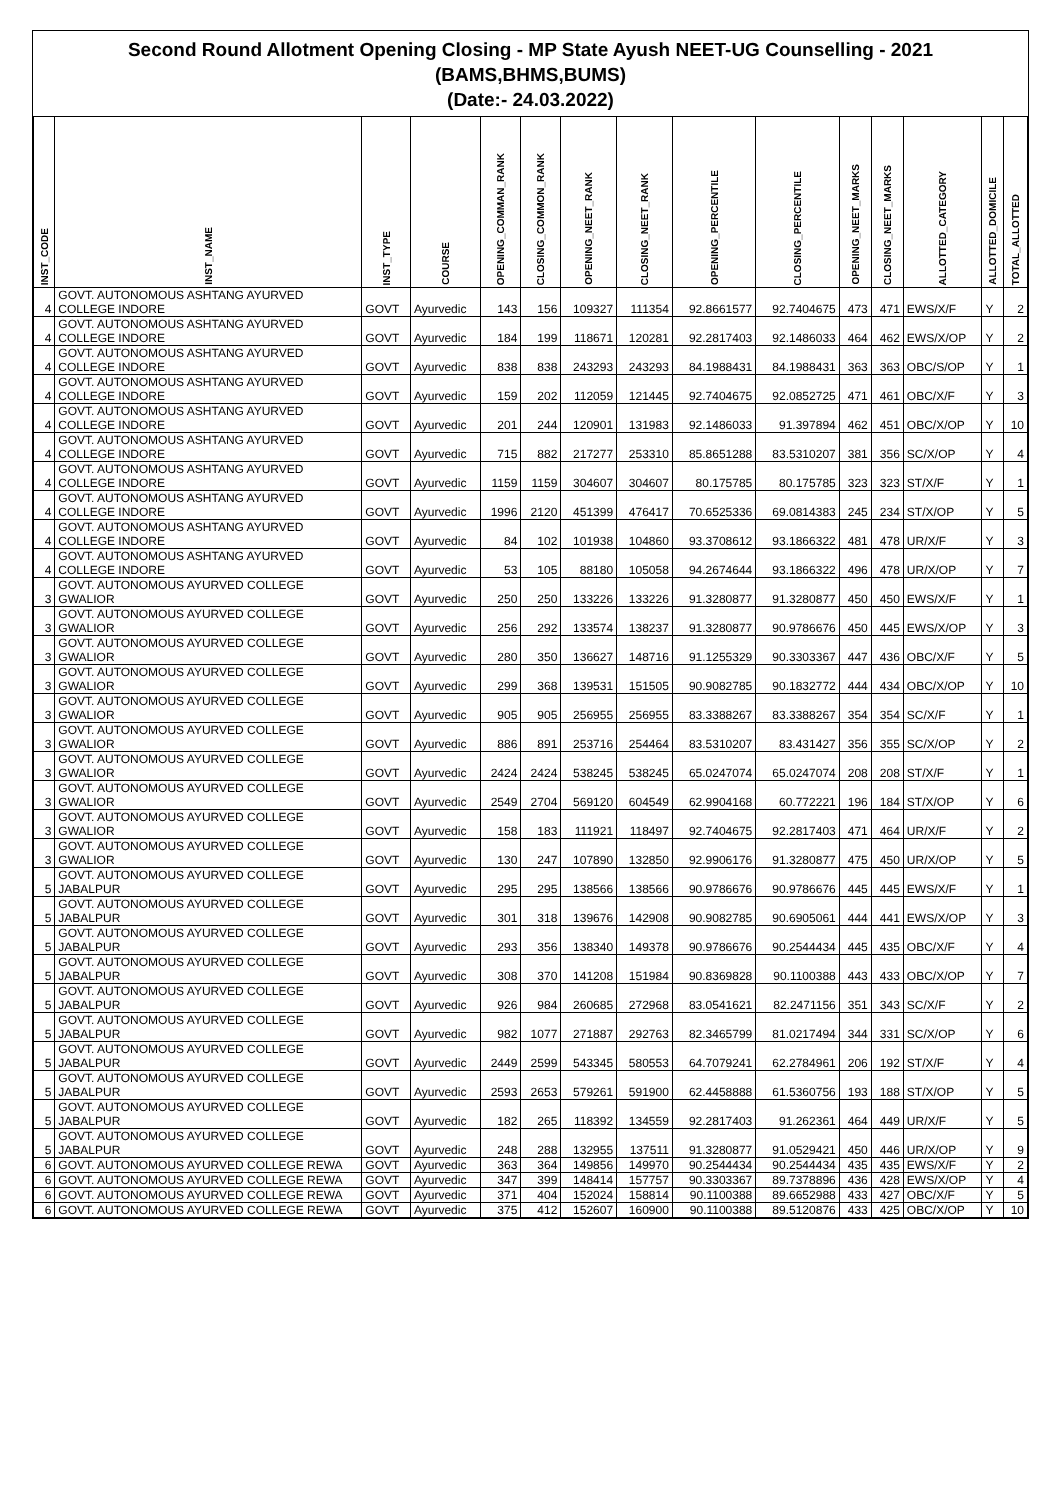Second Round Allotment Opening Closing - MP State Ayush NEET-UG Counselling - 2021 (BAMS,BHMS,BUMS)
(Date:- 24.03.2022)
| INST_CODE | INST_NAME | INST_TYPE | COURSE | OPENING_COMMAN_RANK | CLOSING_COMMON_RANK | OPENING_NEET_RANK | CLOSING_NEET_RANK | OPENING_PERCENTILE | CLOSING_PERCENTILE | OPENING_NEET_MARKS | CLOSING_NEET_MARKS | ALLOTTED_CATEGORY | ALLOTTED_DOMICILE | TOTAL_ALLOTTED |
| --- | --- | --- | --- | --- | --- | --- | --- | --- | --- | --- | --- | --- | --- | --- |
| 4 | GOVT. AUTONOMOUS ASHTANG AYURVED COLLEGE INDORE | GOVT | Ayurvedic | 143 | 156 | 109327 | 111354 | 92.8661577 | 92.7404675 | 473 | 471 | EWS/X/F | Y | 2 |
| 4 | GOVT. AUTONOMOUS ASHTANG AYURVED COLLEGE INDORE | GOVT | Ayurvedic | 184 | 199 | 118671 | 120281 | 92.2817403 | 92.1486033 | 464 | 462 | EWS/X/OP | Y | 2 |
| 4 | GOVT. AUTONOMOUS ASHTANG AYURVED COLLEGE INDORE | GOVT | Ayurvedic | 838 | 838 | 243293 | 243293 | 84.1988431 | 84.1988431 | 363 | 363 | OBC/S/OP | Y | 1 |
| 4 | GOVT. AUTONOMOUS ASHTANG AYURVED COLLEGE INDORE | GOVT | Ayurvedic | 159 | 202 | 112059 | 121445 | 92.7404675 | 92.0852725 | 471 | 461 | OBC/X/F | Y | 3 |
| 4 | GOVT. AUTONOMOUS ASHTANG AYURVED COLLEGE INDORE | GOVT | Ayurvedic | 201 | 244 | 120901 | 131983 | 92.1486033 | 91.397894 | 462 | 451 | OBC/X/OP | Y | 10 |
| 4 | GOVT. AUTONOMOUS ASHTANG AYURVED COLLEGE INDORE | GOVT | Ayurvedic | 715 | 882 | 217277 | 253310 | 85.8651288 | 83.5310207 | 381 | 356 | SC/X/OP | Y | 4 |
| 4 | GOVT. AUTONOMOUS ASHTANG AYURVED COLLEGE INDORE | GOVT | Ayurvedic | 1159 | 1159 | 304607 | 304607 | 80.175785 | 80.175785 | 323 | 323 | ST/X/F | Y | 1 |
| 4 | GOVT. AUTONOMOUS ASHTANG AYURVED COLLEGE INDORE | GOVT | Ayurvedic | 1996 | 2120 | 451399 | 476417 | 70.6525336 | 69.0814383 | 245 | 234 | ST/X/OP | Y | 5 |
| 4 | GOVT. AUTONOMOUS ASHTANG AYURVED COLLEGE INDORE | GOVT | Ayurvedic | 84 | 102 | 101938 | 104860 | 93.3708612 | 93.1866322 | 481 | 478 | UR/X/F | Y | 3 |
| 4 | GOVT. AUTONOMOUS ASHTANG AYURVED COLLEGE INDORE | GOVT | Ayurvedic | 53 | 105 | 88180 | 105058 | 94.2674644 | 93.1866322 | 496 | 478 | UR/X/OP | Y | 7 |
| 3 | GOVT. AUTONOMOUS AYURVED COLLEGE GWALIOR | GOVT | Ayurvedic | 250 | 250 | 133226 | 133226 | 91.3280877 | 91.3280877 | 450 | 450 | EWS/X/F | Y | 1 |
| 3 | GOVT. AUTONOMOUS AYURVED COLLEGE GWALIOR | GOVT | Ayurvedic | 256 | 292 | 133574 | 138237 | 91.3280877 | 90.9786676 | 450 | 445 | EWS/X/OP | Y | 3 |
| 3 | GOVT. AUTONOMOUS AYURVED COLLEGE GWALIOR | GOVT | Ayurvedic | 280 | 350 | 136627 | 148716 | 91.1255329 | 90.3303367 | 447 | 436 | OBC/X/F | Y | 5 |
| 3 | GOVT. AUTONOMOUS AYURVED COLLEGE GWALIOR | GOVT | Ayurvedic | 299 | 368 | 139531 | 151505 | 90.9082785 | 90.1832772 | 444 | 434 | OBC/X/OP | Y | 10 |
| 3 | GOVT. AUTONOMOUS AYURVED COLLEGE GWALIOR | GOVT | Ayurvedic | 905 | 905 | 256955 | 256955 | 83.3388267 | 83.3388267 | 354 | 354 | SC/X/F | Y | 1 |
| 3 | GOVT. AUTONOMOUS AYURVED COLLEGE GWALIOR | GOVT | Ayurvedic | 886 | 891 | 253716 | 254464 | 83.5310207 | 83.431427 | 356 | 355 | SC/X/OP | Y | 2 |
| 3 | GOVT. AUTONOMOUS AYURVED COLLEGE GWALIOR | GOVT | Ayurvedic | 2424 | 2424 | 538245 | 538245 | 65.0247074 | 65.0247074 | 208 | 208 | ST/X/F | Y | 1 |
| 3 | GOVT. AUTONOMOUS AYURVED COLLEGE GWALIOR | GOVT | Ayurvedic | 2549 | 2704 | 569120 | 604549 | 62.9904168 | 60.772221 | 196 | 184 | ST/X/OP | Y | 6 |
| 3 | GOVT. AUTONOMOUS AYURVED COLLEGE GWALIOR | GOVT | Ayurvedic | 158 | 183 | 111921 | 118497 | 92.7404675 | 92.2817403 | 471 | 464 | UR/X/F | Y | 2 |
| 3 | GOVT. AUTONOMOUS AYURVED COLLEGE GWALIOR | GOVT | Ayurvedic | 130 | 247 | 107890 | 132850 | 92.9906176 | 91.3280877 | 475 | 450 | UR/X/OP | Y | 5 |
| 5 | GOVT. AUTONOMOUS AYURVED COLLEGE JABALPUR | GOVT | Ayurvedic | 295 | 295 | 138566 | 138566 | 90.9786676 | 90.9786676 | 445 | 445 | EWS/X/F | Y | 1 |
| 5 | GOVT. AUTONOMOUS AYURVED COLLEGE JABALPUR | GOVT | Ayurvedic | 301 | 318 | 139676 | 142908 | 90.9082785 | 90.6905061 | 444 | 441 | EWS/X/OP | Y | 3 |
| 5 | GOVT. AUTONOMOUS AYURVED COLLEGE JABALPUR | GOVT | Ayurvedic | 293 | 356 | 138340 | 149378 | 90.9786676 | 90.2544434 | 445 | 435 | OBC/X/F | Y | 4 |
| 5 | GOVT. AUTONOMOUS AYURVED COLLEGE JABALPUR | GOVT | Ayurvedic | 308 | 370 | 141208 | 151984 | 90.8369828 | 90.1100388 | 443 | 433 | OBC/X/OP | Y | 7 |
| 5 | GOVT. AUTONOMOUS AYURVED COLLEGE JABALPUR | GOVT | Ayurvedic | 926 | 984 | 260685 | 272968 | 83.0541621 | 82.2471156 | 351 | 343 | SC/X/F | Y | 2 |
| 5 | GOVT. AUTONOMOUS AYURVED COLLEGE JABALPUR | GOVT | Ayurvedic | 982 | 1077 | 271887 | 292763 | 82.3465799 | 81.0217494 | 344 | 331 | SC/X/OP | Y | 6 |
| 5 | GOVT. AUTONOMOUS AYURVED COLLEGE JABALPUR | GOVT | Ayurvedic | 2449 | 2599 | 543345 | 580553 | 64.7079241 | 62.2784961 | 206 | 192 | ST/X/F | Y | 4 |
| 5 | GOVT. AUTONOMOUS AYURVED COLLEGE JABALPUR | GOVT | Ayurvedic | 2593 | 2653 | 579261 | 591900 | 62.4458888 | 61.5360756 | 193 | 188 | ST/X/OP | Y | 5 |
| 5 | GOVT. AUTONOMOUS AYURVED COLLEGE JABALPUR | GOVT | Ayurvedic | 182 | 265 | 118392 | 134559 | 92.2817403 | 91.262361 | 464 | 449 | UR/X/F | Y | 5 |
| 5 | GOVT. AUTONOMOUS AYURVED COLLEGE JABALPUR | GOVT | Ayurvedic | 248 | 288 | 132955 | 137511 | 91.3280877 | 91.0529421 | 450 | 446 | UR/X/OP | Y | 9 |
| 6 | GOVT. AUTONOMOUS AYURVED COLLEGE REWA | GOVT | Ayurvedic | 363 | 364 | 149856 | 149970 | 90.2544434 | 90.2544434 | 435 | 435 | EWS/X/F | Y | 2 |
| 6 | GOVT. AUTONOMOUS AYURVED COLLEGE REWA | GOVT | Ayurvedic | 347 | 399 | 148414 | 157757 | 90.3303367 | 89.7378896 | 436 | 428 | EWS/X/OP | Y | 4 |
| 6 | GOVT. AUTONOMOUS AYURVED COLLEGE REWA | GOVT | Ayurvedic | 371 | 404 | 152024 | 158814 | 90.1100388 | 89.6652988 | 433 | 427 | OBC/X/F | Y | 5 |
| 6 | GOVT. AUTONOMOUS AYURVED COLLEGE REWA | GOVT | Ayurvedic | 375 | 412 | 152607 | 160900 | 90.1100388 | 89.5120876 | 433 | 425 | OBC/X/OP | Y | 10 |